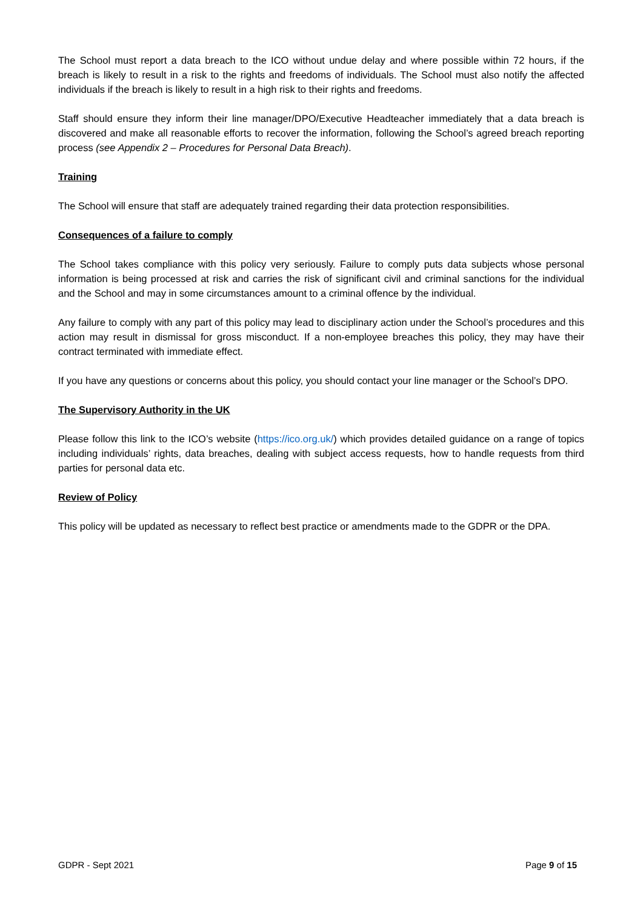The School must report a data breach to the ICO without undue delay and where possible within 72 hours, if the breach is likely to result in a risk to the rights and freedoms of individuals. The School must also notify the affected individuals if the breach is likely to result in a high risk to their rights and freedoms.
Staff should ensure they inform their line manager/DPO/Executive Headteacher immediately that a data breach is discovered and make all reasonable efforts to recover the information, following the School’s agreed breach reporting process (see Appendix 2 – Procedures for Personal Data Breach).
Training
The School will ensure that staff are adequately trained regarding their data protection responsibilities.
Consequences of a failure to comply
The School takes compliance with this policy very seriously. Failure to comply puts data subjects whose personal information is being processed at risk and carries the risk of significant civil and criminal sanctions for the individual and the School and may in some circumstances amount to a criminal offence by the individual.
Any failure to comply with any part of this policy may lead to disciplinary action under the School’s procedures and this action may result in dismissal for gross misconduct. If a non-employee breaches this policy, they may have their contract terminated with immediate effect.
If you have any questions or concerns about this policy, you should contact your line manager or the School’s DPO.
The Supervisory Authority in the UK
Please follow this link to the ICO’s website (https://ico.org.uk/) which provides detailed guidance on a range of topics including individuals’ rights, data breaches, dealing with subject access requests, how to handle requests from third parties for personal data etc.
Review of Policy
This policy will be updated as necessary to reflect best practice or amendments made to the GDPR or the DPA.
GDPR - Sept 2021 Page 9 of 15